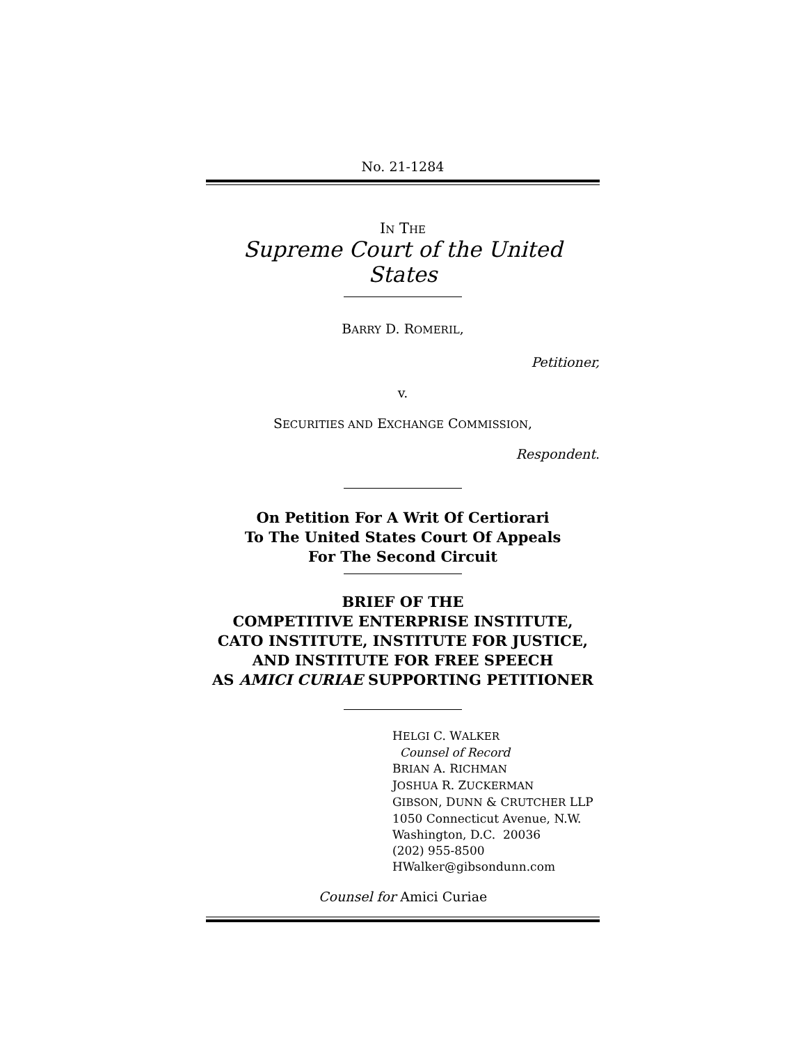No. 21-1284
IN THE
Supreme Court of the United States
BARRY D. ROMERIL,
Petitioner,
v.
SECURITIES AND EXCHANGE COMMISSION,
Respondent.
On Petition For A Writ Of Certiorari
To The United States Court Of Appeals
For The Second Circuit
BRIEF OF THE
COMPETITIVE ENTERPRISE INSTITUTE,
CATO INSTITUTE, INSTITUTE FOR JUSTICE,
AND INSTITUTE FOR FREE SPEECH
AS AMICI CURIAE SUPPORTING PETITIONER
HELGI C. WALKER
Counsel of Record
BRIAN A. RICHMAN
JOSHUA R. ZUCKERMAN
GIBSON, DUNN & CRUTCHER LLP
1050 Connecticut Avenue, N.W.
Washington, D.C. 20036
(202) 955-8500
HWalker@gibsondunn.com
Counsel for Amici Curiae